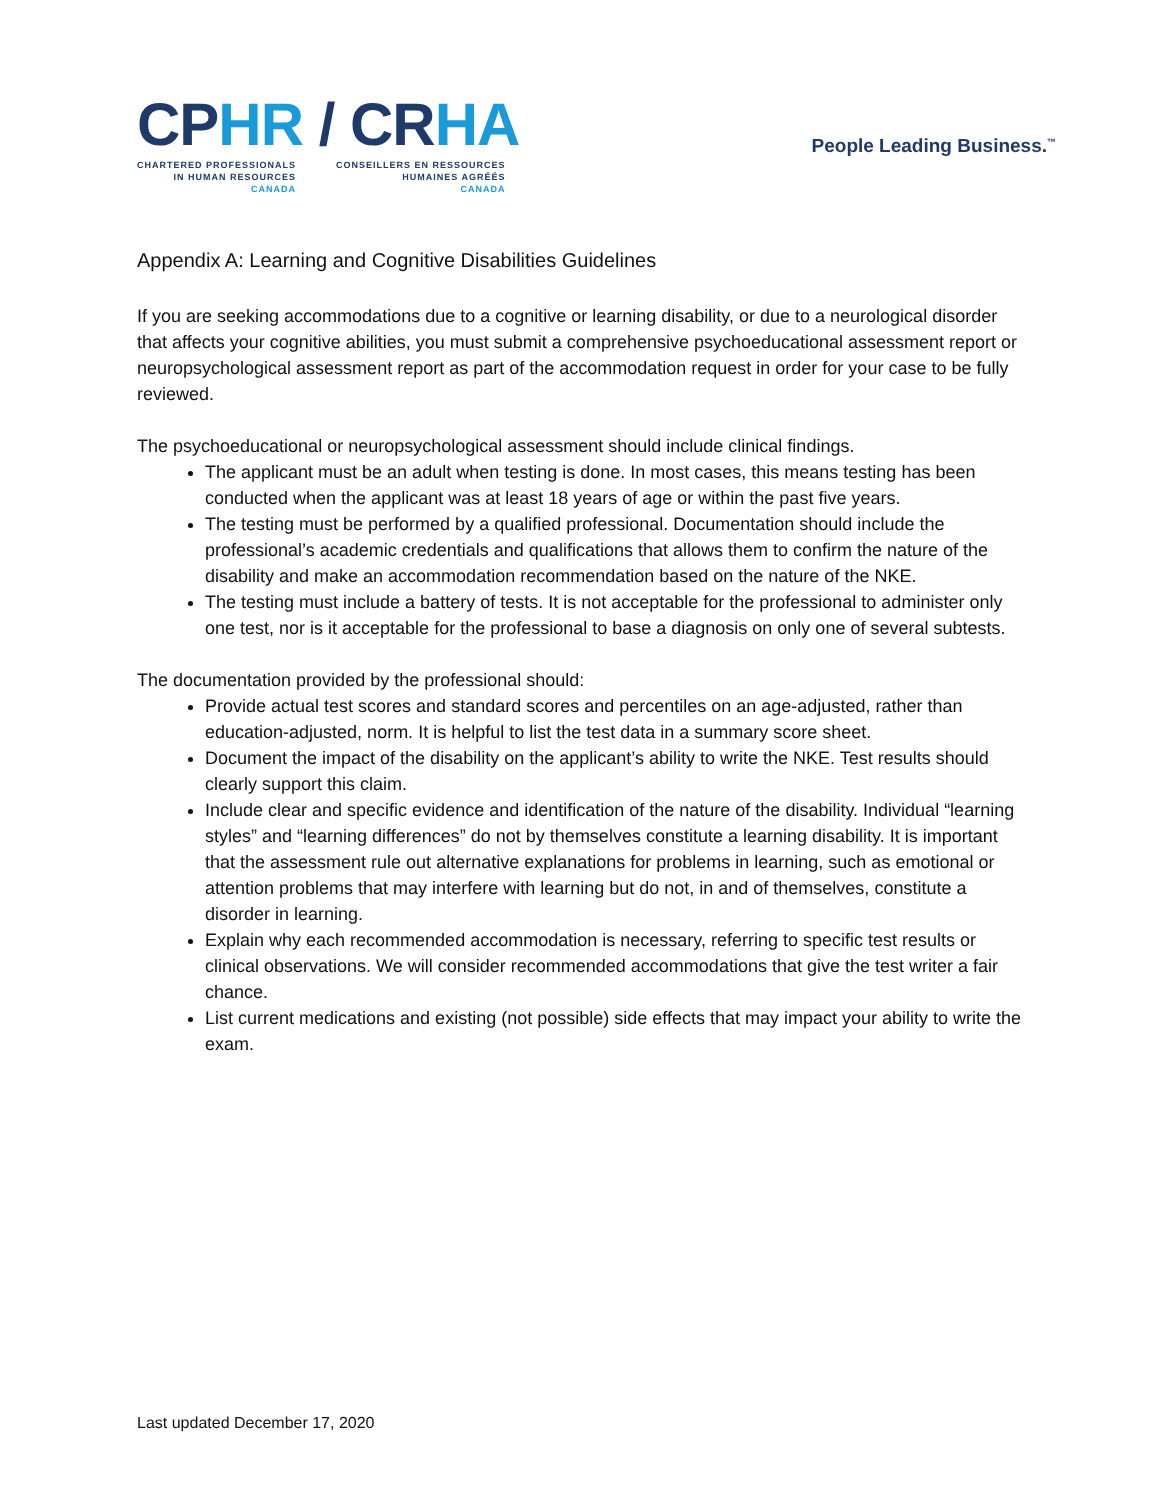CPHR / CRHA
CHARTERED PROFESSIONALS
IN HUMAN RESOURCES
CANADA
CONSEILLERS EN RESSOURCES
HUMAINES AGRÉÉS
CANADA
People Leading Business.<sup>™</sup>
Appendix A: Learning and Cognitive Disabilities Guidelines
If you are seeking accommodations due to a cognitive or learning disability, or due to a neurological disorder that affects your cognitive abilities, you must submit a comprehensive psychoeducational assessment report or neuropsychological assessment report as part of the accommodation request in order for your case to be fully reviewed.
The psychoeducational or neuropsychological assessment should include clinical findings.
The applicant must be an adult when testing is done. In most cases, this means testing has been conducted when the applicant was at least 18 years of age or within the past five years.
The testing must be performed by a qualified professional. Documentation should include the professional’s academic credentials and qualifications that allows them to confirm the nature of the disability and make an accommodation recommendation based on the nature of the NKE.
The testing must include a battery of tests. It is not acceptable for the professional to administer only one test, nor is it acceptable for the professional to base a diagnosis on only one of several subtests.
The documentation provided by the professional should:
Provide actual test scores and standard scores and percentiles on an age-adjusted, rather than education-adjusted, norm. It is helpful to list the test data in a summary score sheet.
Document the impact of the disability on the applicant’s ability to write the NKE. Test results should clearly support this claim.
Include clear and specific evidence and identification of the nature of the disability. Individual “learning styles” and “learning differences” do not by themselves constitute a learning disability. It is important that the assessment rule out alternative explanations for problems in learning, such as emotional or attention problems that may interfere with learning but do not, in and of themselves, constitute a disorder in learning.
Explain why each recommended accommodation is necessary, referring to specific test results or clinical observations. We will consider recommended accommodations that give the test writer a fair chance.
List current medications and existing (not possible) side effects that may impact your ability to write the exam.
Last updated December 17, 2020